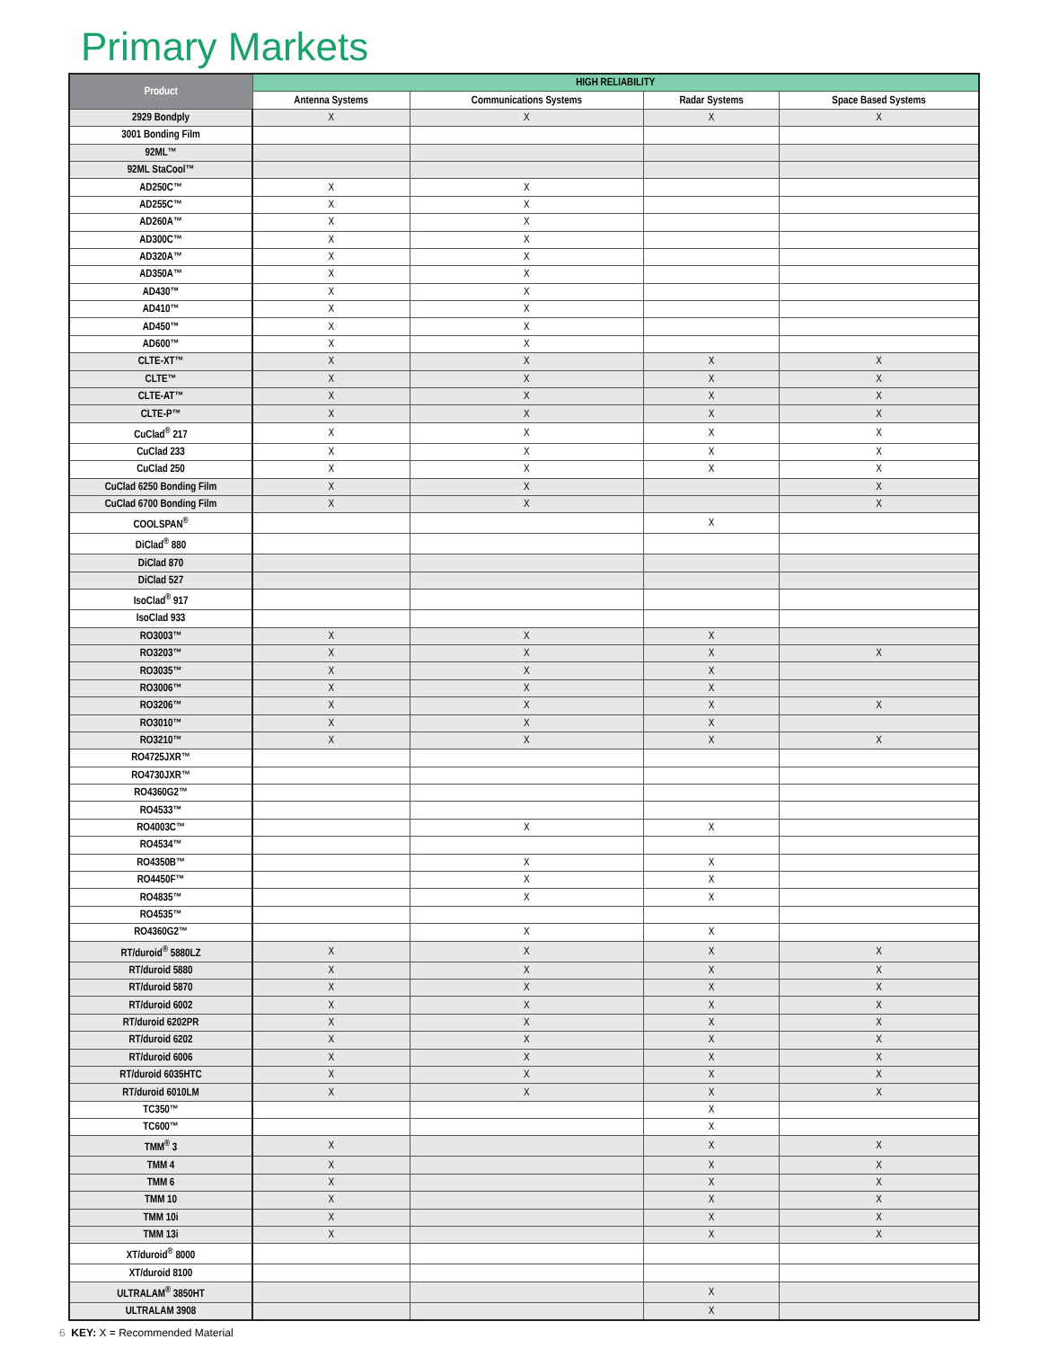Primary Markets
| Product | HIGH RELIABILITY | | | |
| --- | --- | --- | --- | --- |
| | Antenna Systems | Communications Systems | Radar Systems | Space Based Systems |
| 2929 Bondply | X | X | X | X |
| 3001 Bonding Film | | | | |
| 92ML™ | | | | |
| 92ML StaCool™ | | | | |
| AD250C™ | X | X | | |
| AD255C™ | X | X | | |
| AD260A™ | X | X | | |
| AD300C™ | X | X | | |
| AD320A™ | X | X | | |
| AD350A™ | X | X | | |
| AD430™ | X | X | | |
| AD410™ | X | X | | |
| AD450™ | X | X | | |
| AD600™ | X | X | | |
| CLTE-XT™ | X | X | X | X |
| CLTE™ | X | X | X | X |
| CLTE-AT™ | X | X | X | X |
| CLTE-P™ | X | X | X | X |
| CuClad<sup>®</sup> 217 | X | X | X | X |
| CuClad 233 | X | X | X | X |
| CuClad 250 | X | X | X | X |
| CuClad 6250 Bonding Film | X | X | | X |
| CuClad 6700 Bonding Film | X | X | | X |
| COOLSPAN<sup>®</sup> | | | X | |
| DiClad<sup>®</sup> 880 | | | | |
| DiClad 870 | | | | |
| DiClad 527 | | | | |
| IsoClad<sup>®</sup> 917 | | | | |
| IsoClad 933 | | | | |
| RO3003™ | X | X | X | |
| RO3203™ | X | X | X | X |
| RO3035™ | X | X | X | |
| RO3006™ | X | X | X | |
| RO3206™ | X | X | X | X |
| RO3010™ | X | X | X | |
| RO3210™ | X | X | X | X |
| RO4725JXR™ | | | | |
| RO4730JXR™ | | | | |
| RO4360G2™ | | | | |
| RO4533™ | | | | |
| RO4003C™ | | X | X | |
| RO4534™ | | | | |
| RO4350B™ | | X | X | |
| RO4450F™ | | X | X | |
| RO4835™ | | X | X | |
| RO4535™ | | | | |
| RO4360G2™ | | X | X | |
| RT/duroid<sup>®</sup> 5880LZ | X | X | X | X |
| RT/duroid 5880 | X | X | X | X |
| RT/duroid 5870 | X | X | X | X |
| RT/duroid 6002 | X | X | X | X |
| RT/duroid 6202PR | X | X | X | X |
| RT/duroid 6202 | X | X | X | X |
| RT/duroid 6006 | X | X | X | X |
| RT/duroid 6035HTC | X | X | X | X |
| RT/duroid 6010LM | X | X | X | X |
| TC350™ | | | X | |
| TC600™ | | | X | |
| TMM<sup>®</sup> 3 | X | | X | X |
| TMM 4 | X | | X | X |
| TMM 6 | X | | X | X |
| TMM 10 | X | | X | X |
| TMM 10i | X | | X | X |
| TMM 13i | X | | X | X |
| XT/duroid<sup>®</sup> 8000 | | | | |
| XT/duroid 8100 | | | | |
| ULTRALAM<sup>®</sup> 3850HT | | | X | |
| ULTRALAM 3908 | | | X | |
6 KEY: X = Recommended Material